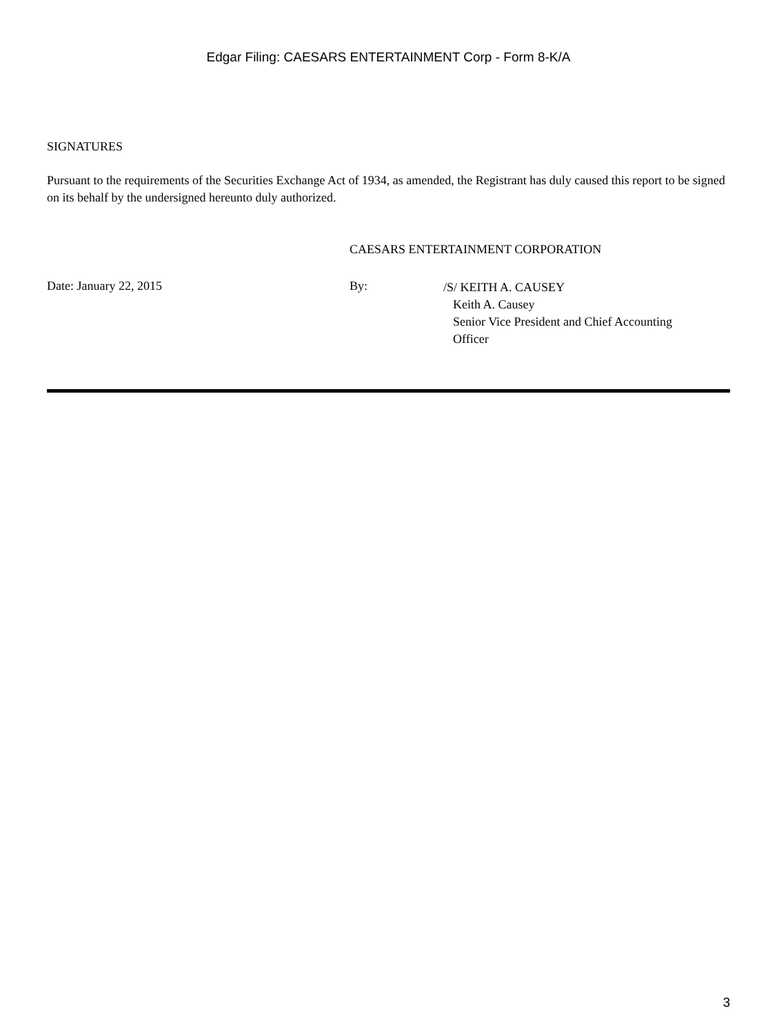Edgar Filing: CAESARS ENTERTAINMENT Corp - Form 8-K/A
SIGNATURES
Pursuant to the requirements of the Securities Exchange Act of 1934, as amended, the Registrant has duly caused this report to be signed on its behalf by the undersigned hereunto duly authorized.
CAESARS ENTERTAINMENT CORPORATION
Date: January 22, 2015 By:
/S/ KEITH A. CAUSEY
Keith A. Causey
Senior Vice President and Chief Accounting
Officer
3